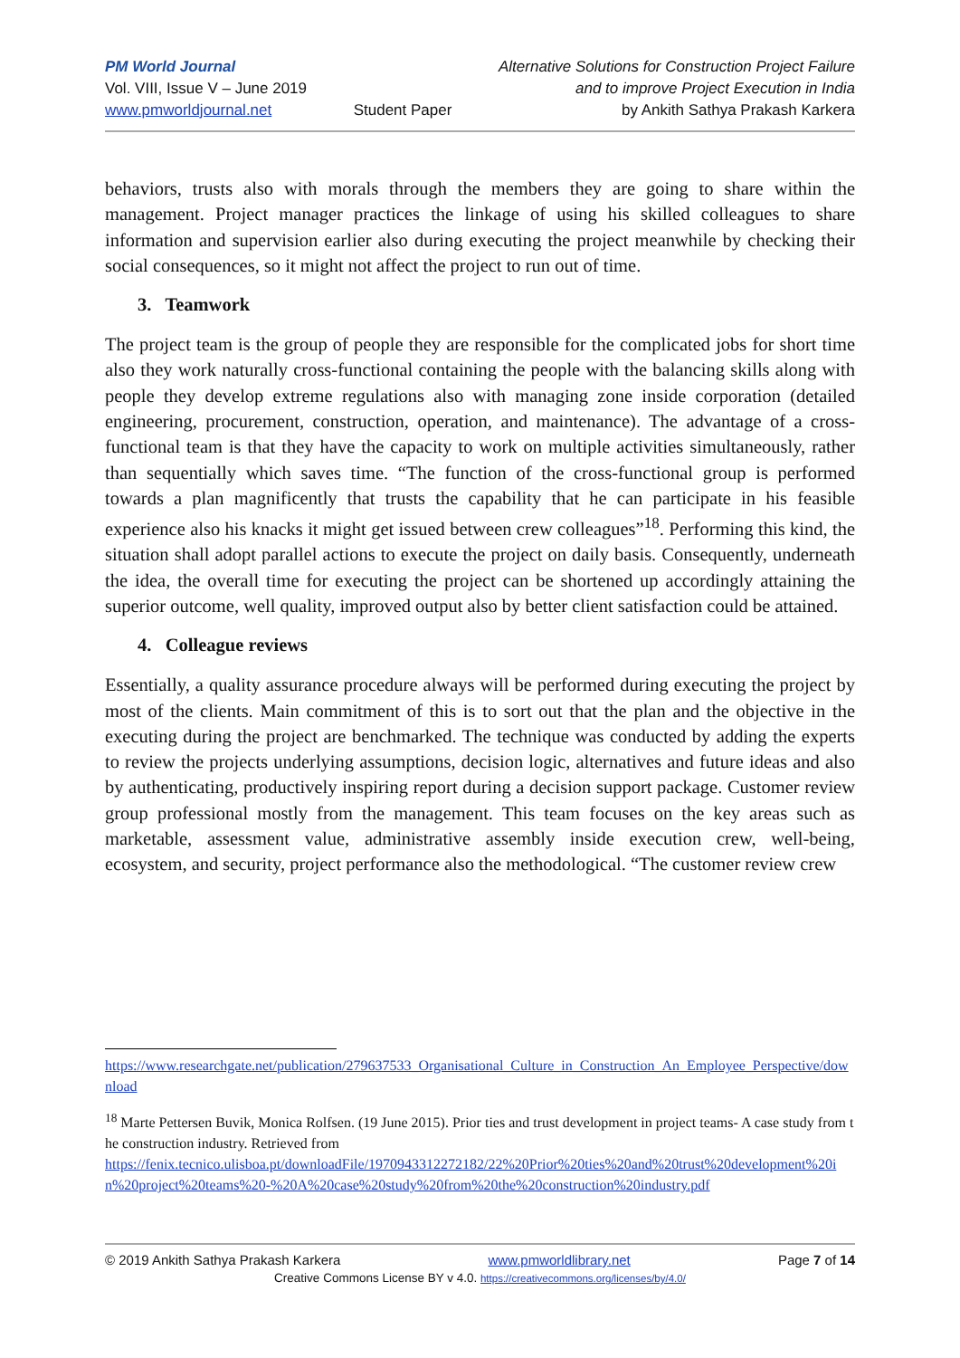PM World Journal
Vol. VIII, Issue V – June 2019
www.pmworldjournal.net
Student Paper Alternative Solutions for Construction Project Failure
and to improve Project Execution in India
by Ankith Sathya Prakash Karkera
behaviors, trusts also with morals through the members they are going to share within the management. Project manager practices the linkage of using his skilled colleagues to share information and supervision earlier also during executing the project meanwhile by checking their social consequences, so it might not affect the project to run out of time.
3. Teamwork
The project team is the group of people they are responsible for the complicated jobs for short time also they work naturally cross-functional containing the people with the balancing skills along with people they develop extreme regulations also with managing zone inside corporation (detailed engineering, procurement, construction, operation, and maintenance). The advantage of a cross-functional team is that they have the capacity to work on multiple activities simultaneously, rather than sequentially which saves time. “The function of the cross-functional group is performed towards a plan magnificently that trusts the capability that he can participate in his feasible experience also his knacks it might get issued between crew colleagues”<sup>18</sup>. Performing this kind, the situation shall adopt parallel actions to execute the project on daily basis. Consequently, underneath the idea, the overall time for executing the project can be shortened up accordingly attaining the superior outcome, well quality, improved output also by better client satisfaction could be attained.
4. Colleague reviews
Essentially, a quality assurance procedure always will be performed during executing the project by most of the clients. Main commitment of this is to sort out that the plan and the objective in the executing during the project are benchmarked. The technique was conducted by adding the experts to review the projects underlying assumptions, decision logic, alternatives and future ideas and also by authenticating, productively inspiring report during a decision support package. Customer review group professional mostly from the management. This team focuses on the key areas such as marketable, assessment value, administrative assembly inside execution crew, well-being, ecosystem, and security, project performance also the methodological. “The customer review crew
https://www.researchgate.net/publication/279637533_Organisational_Culture_in_Construction_An_Employee_Perspective/download
<sup>18</sup> Marte Pettersen Buvik, Monica Rolfsen. (19 June 2015). Prior ties and trust development in project teams- A case study from the construction industry. Retrieved from
https://fenix.tecnico.ulisboa.pt/downloadFile/1970943312272182/22%20Prior%20ties%20and%20trust%20development%20in%20project%20teams%20-%20A%20case%20study%20from%20the%20construction%20industry.pdf
© 2019 Ankith Sathya Prakash Karkera www.pmworldlibrary.net Page 7 of 14
Creative Commons License BY v 4.0. https://creativecommons.org/licenses/by/4.0/